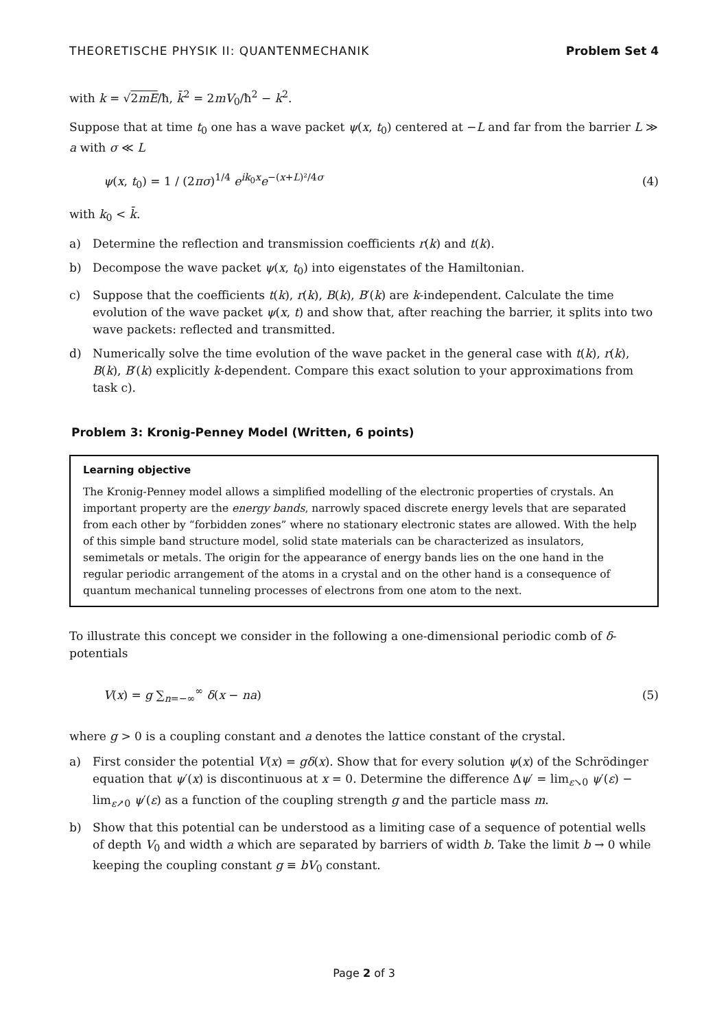THEORETISCHE PHYSIK II: QUANTENMECHANIK Problem Set 4
with k = √2mE/ħ, k̄<sup>2</sup> = 2mV<sub>0</sub>/ħ<sup>2</sup> − k<sup>2</sup>.
Suppose that at time t<sub>0</sub> one has a wave packet ψ(x, t<sub>0</sub>) centered at −L and far from the barrier L ≫ a with σ ≪ L
ψ(x, t<sub>0</sub>) = 1 / (2πσ)<sup>1/4</sup> e<sup>ik<sub>0</sub>x</sup>e<sup>−(x+L)²/4σ</sup> (4)
with k<sub>0</sub> < k̄.
a) Determine the reflection and transmission coefficients r(k) and t(k).
b) Decompose the wave packet ψ(x, t<sub>0</sub>) into eigenstates of the Hamiltonian.
c) Suppose that the coefficients t(k), r(k), B(k), B′(k) are k-independent. Calculate the time evolution of the wave packet ψ(x, t) and show that, after reaching the barrier, it splits into two wave packets: reflected and transmitted.
d) Numerically solve the time evolution of the wave packet in the general case with t(k), r(k), B(k), B′(k) explicitly k-dependent. Compare this exact solution to your approximations from task c).
Problem 3: Kronig-Penney Model (Written, 6 points)
Learning objective
The Kronig-Penney model allows a simplified modelling of the electronic properties of crystals. An important property are the energy bands, narrowly spaced discrete energy levels that are separated from each other by “forbidden zones” where no stationary electronic states are allowed. With the help of this simple band structure model, solid state materials can be characterized as insulators, semimetals or metals. The origin for the appearance of energy bands lies on the one hand in the regular periodic arrangement of the atoms in a crystal and on the other hand is a consequence of quantum mechanical tunneling processes of electrons from one atom to the next.
To illustrate this concept we consider in the following a one-dimensional periodic comb of δ-potentials
V(x) = g ∑<sub>n=−∞</sub><sup>∞</sup> δ(x − na) (5)
where g > 0 is a coupling constant and a denotes the lattice constant of the crystal.
a) First consider the potential V(x) = gδ(x). Show that for every solution ψ(x) of the Schrödinger equation that ψ′(x) is discontinuous at x = 0. Determine the difference Δψ′ = lim<sub>ε↘0</sub> ψ′(ε) − lim<sub>ε↗0</sub> ψ′(ε) as a function of the coupling strength g and the particle mass m.
b) Show that this potential can be understood as a limiting case of a sequence of potential wells of depth V<sub>0</sub> and width a which are separated by barriers of width b. Take the limit b → 0 while keeping the coupling constant g ≡ bV<sub>0</sub> constant.
Page 2 of 3